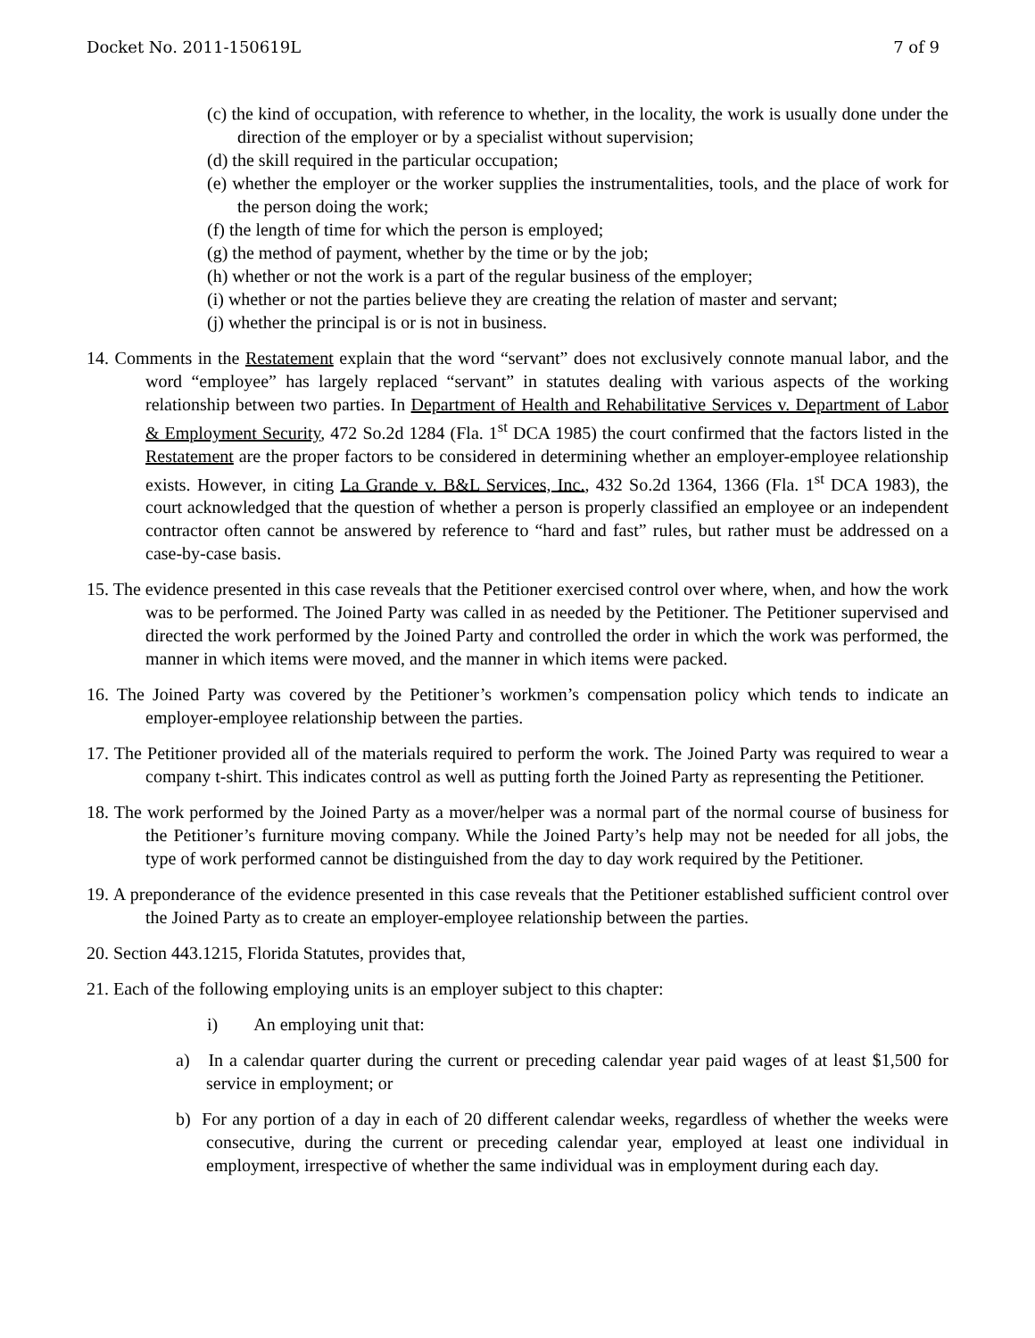Docket No. 2011-150619L 7 of 9
(c) the kind of occupation, with reference to whether, in the locality, the work is usually done under the direction of the employer or by a specialist without supervision;
(d) the skill required in the particular occupation;
(e) whether the employer or the worker supplies the instrumentalities, tools, and the place of work for the person doing the work;
(f) the length of time for which the person is employed;
(g) the method of payment, whether by the time or by the job;
(h) whether or not the work is a part of the regular business of the employer;
(i) whether or not the parties believe they are creating the relation of master and servant;
(j) whether the principal is or is not in business.
14. Comments in the Restatement explain that the word “servant” does not exclusively connote manual labor, and the word “employee” has largely replaced “servant” in statutes dealing with various aspects of the working relationship between two parties. In Department of Health and Rehabilitative Services v. Department of Labor & Employment Security, 472 So.2d 1284 (Fla. 1<sup>st</sup> DCA 1985) the court confirmed that the factors listed in the Restatement are the proper factors to be considered in determining whether an employer-employee relationship exists. However, in citing La Grande v. B&L Services, Inc., 432 So.2d 1364, 1366 (Fla. 1<sup>st</sup> DCA 1983), the court acknowledged that the question of whether a person is properly classified an employee or an independent contractor often cannot be answered by reference to “hard and fast” rules, but rather must be addressed on a case-by-case basis.
15. The evidence presented in this case reveals that the Petitioner exercised control over where, when, and how the work was to be performed. The Joined Party was called in as needed by the Petitioner. The Petitioner supervised and directed the work performed by the Joined Party and controlled the order in which the work was performed, the manner in which items were moved, and the manner in which items were packed.
16. The Joined Party was covered by the Petitioner’s workmen’s compensation policy which tends to indicate an employer-employee relationship between the parties.
17. The Petitioner provided all of the materials required to perform the work. The Joined Party was required to wear a company t-shirt. This indicates control as well as putting forth the Joined Party as representing the Petitioner.
18. The work performed by the Joined Party as a mover/helper was a normal part of the normal course of business for the Petitioner’s furniture moving company. While the Joined Party’s help may not be needed for all jobs, the type of work performed cannot be distinguished from the day to day work required by the Petitioner.
19. A preponderance of the evidence presented in this case reveals that the Petitioner established sufficient control over the Joined Party as to create an employer-employee relationship between the parties.
20. Section 443.1215, Florida Statutes, provides that,
21. Each of the following employing units is an employer subject to this chapter:
i) An employing unit that:
a) In a calendar quarter during the current or preceding calendar year paid wages of at least $1,500 for service in employment; or
b) For any portion of a day in each of 20 different calendar weeks, regardless of whether the weeks were consecutive, during the current or preceding calendar year, employed at least one individual in employment, irrespective of whether the same individual was in employment during each day.